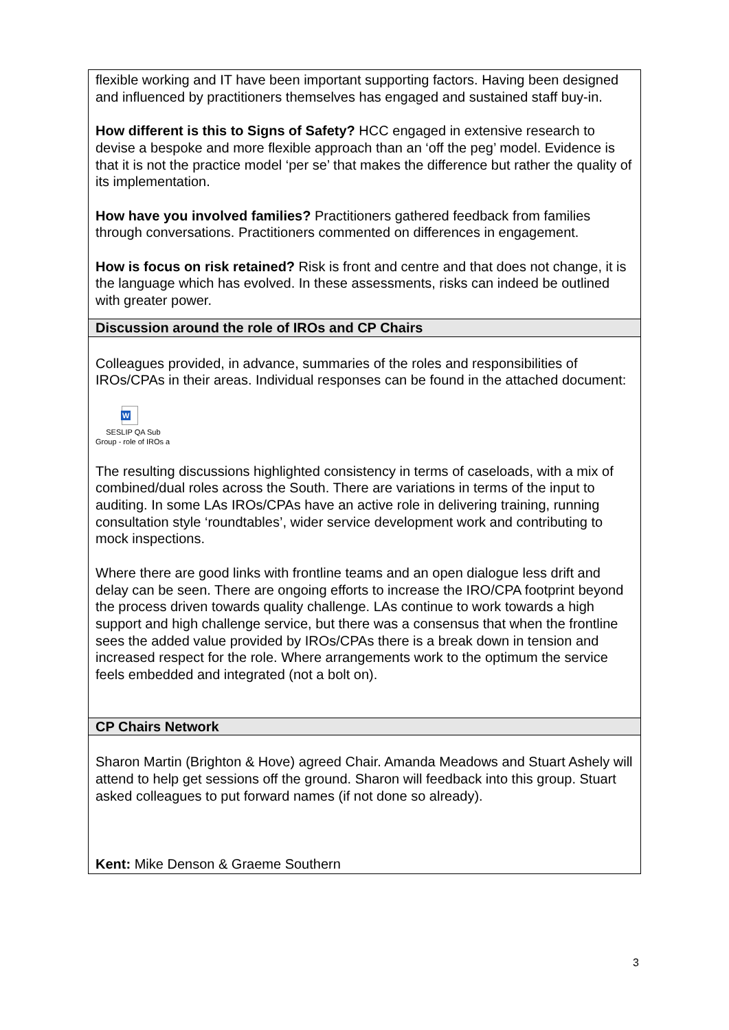| flexible working and IT have been important supporting factors. Having been designed and influenced by practitioners themselves has engaged and sustained staff buy-in. How different is this to Signs of Safety? HCC engaged in extensive research to devise a bespoke and more flexible approach than an ‘off the peg’ model. Evidence is that it is not the practice model ‘per se’ that makes the difference but rather the quality of its implementation. How have you involved families? Practitioners gathered feedback from families through conversations. Practitioners commented on differences in engagement. How is focus on risk retained? Risk is front and centre and that does not change, it is the language which has evolved. In these assessments, risks can indeed be outlined with greater power. |
| Discussion around the role of IROs and CP Chairs |
| Colleagues provided, in advance, summaries of the roles and responsibilities of IROs/CPAs in their areas. Individual responses can be found in the attached document: W SESLIP QA Sub Group - role of IROs a The resulting discussions highlighted consistency in terms of caseloads, with a mix of combined/dual roles across the South. There are variations in terms of the input to auditing. In some LAs IROs/CPAs have an active role in delivering training, running consultation style ‘roundtables’, wider service development work and contributing to mock inspections. Where there are good links with frontline teams and an open dialogue less drift and delay can be seen. There are ongoing efforts to increase the IRO/CPA footprint beyond the process driven towards quality challenge. LAs continue to work towards a high support and high challenge service, but there was a consensus that when the frontline sees the added value provided by IROs/CPAs there is a break down in tension and increased respect for the role. Where arrangements work to the optimum the service feels embedded and integrated (not a bolt on). |
| CP Chairs Network |
| Sharon Martin (Brighton & Hove) agreed Chair. Amanda Meadows and Stuart Ashely will attend to help get sessions off the ground. Sharon will feedback into this group. Stuart asked colleagues to put forward names (if not done so already). Kent: Mike Denson & Graeme Southern |
3